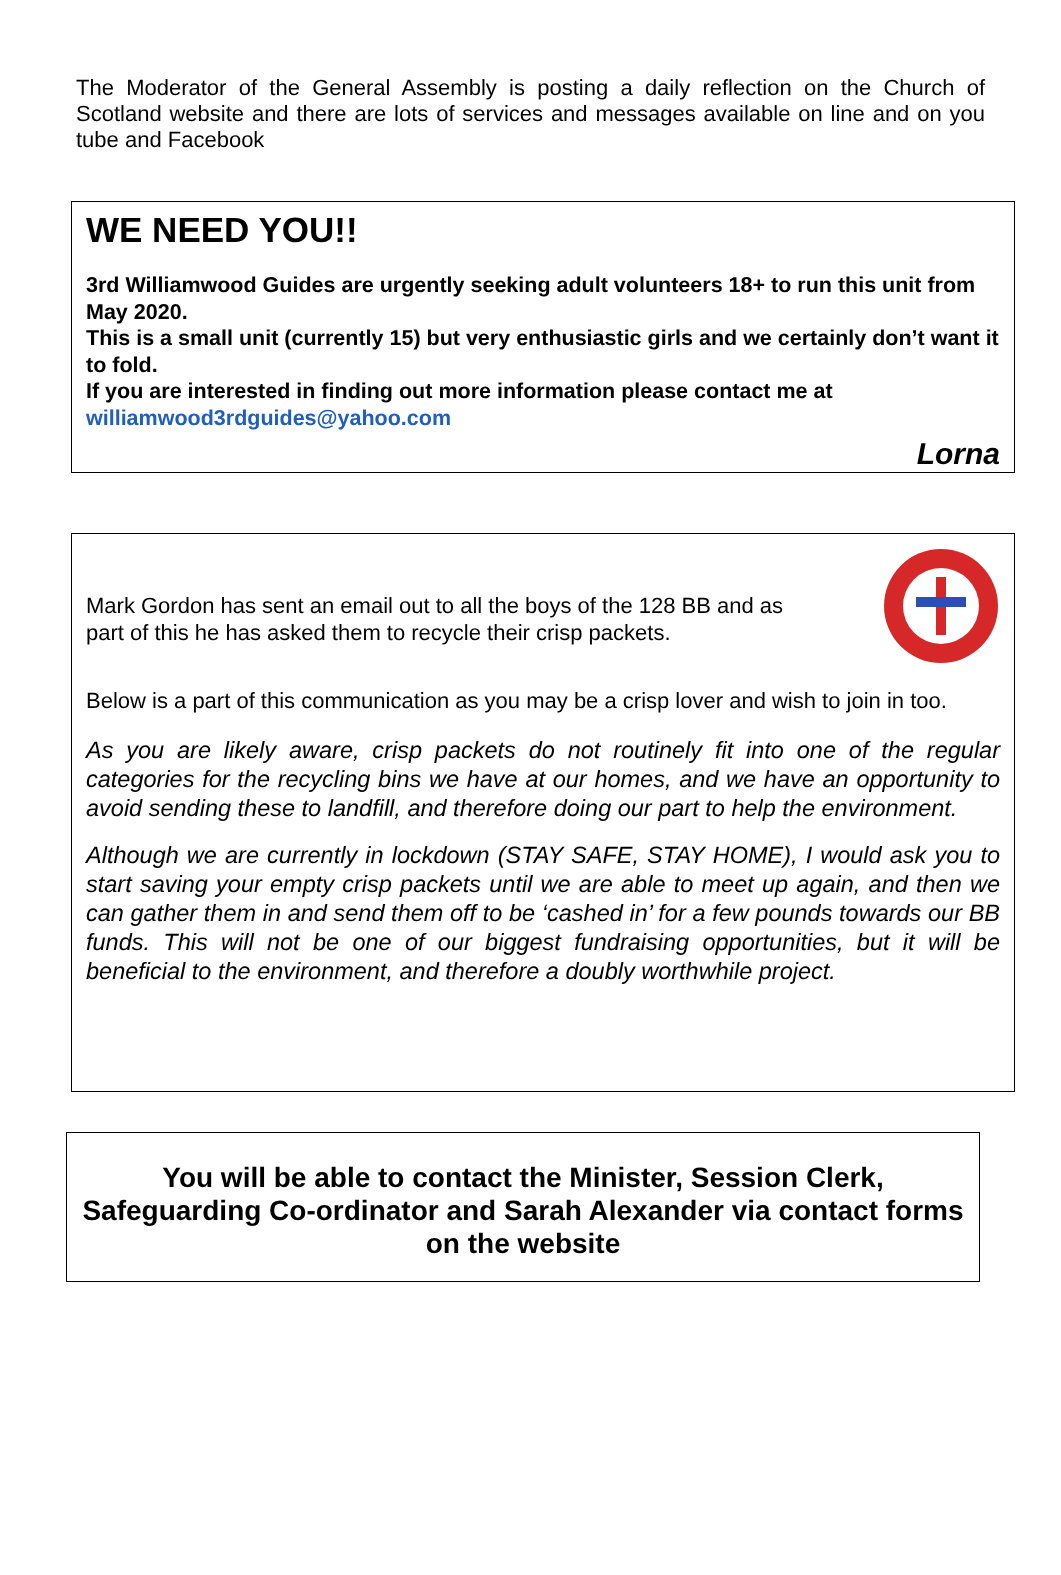The Moderator of the General Assembly is posting a daily reflection on the Church of Scotland website and there are lots of services and messages available on line and on you tube and Facebook
WE NEED YOU!!
3rd Williamwood Guides are urgently seeking adult volunteers 18+ to run this unit from May 2020.
This is a small unit (currently 15) but very enthusiastic girls and we certainly don’t want it to fold.
If you are interested in finding out more information please contact me at williamwood3rdguides@yahoo.com
Lorna
Mark Gordon has sent an email out to all the boys of the 128 BB and as part of this he has asked them to recycle their crisp packets.
Below is a part of this communication as you may be a crisp lover and wish to join in too.
As you are likely aware, crisp packets do not routinely fit into one of the regular categories for the recycling bins we have at our homes, and we have an opportunity to avoid sending these to landfill, and therefore doing our part to help the environment.
Although we are currently in lockdown (STAY SAFE, STAY HOME), I would ask you to start saving your empty crisp packets until we are able to meet up again, and then we can gather them in and send them off to be ‘cashed in’ for a few pounds towards our BB funds. This will not be one of our biggest fundraising opportunities, but it will be beneficial to the environment, and therefore a doubly worthwhile project.
You will be able to contact the Minister, Session Clerk, Safeguarding Co-ordinator and Sarah Alexander via contact forms on the website